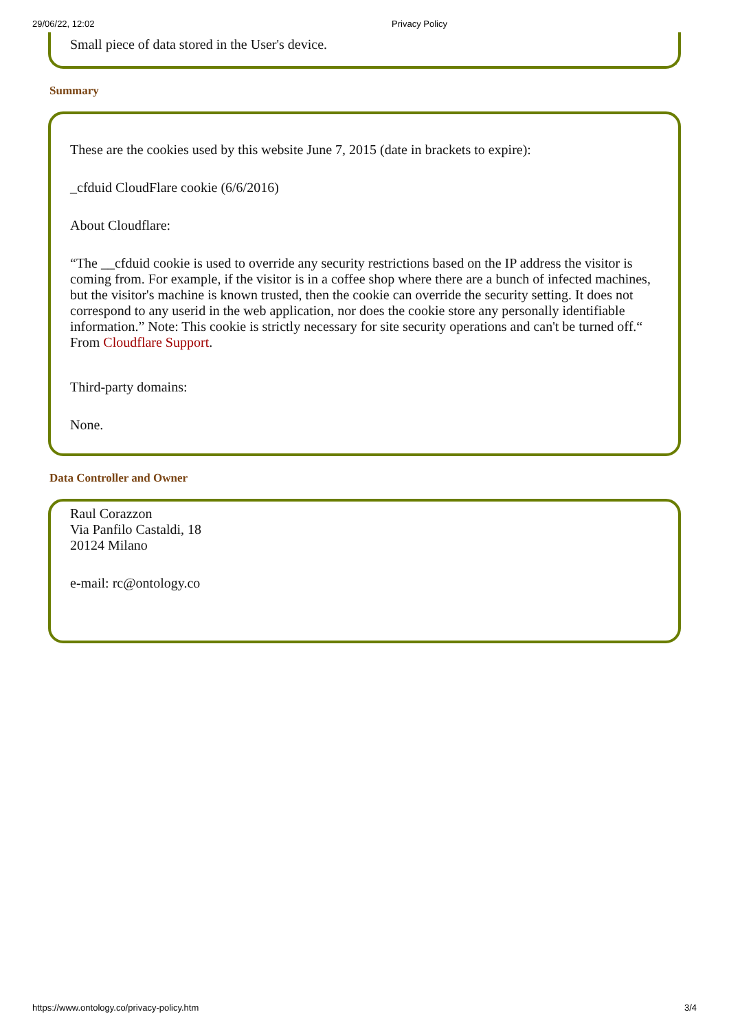29/06/22, 12:02 Privacy Policy
Small piece of data stored in the User's device.
Summary
These are the cookies used by this website June 7, 2015 (date in brackets to expire):
_cfduid CloudFlare cookie (6/6/2016)
About Cloudflare:
“The __cfduid cookie is used to override any security restrictions based on the IP address the visitor is coming from. For example, if the visitor is in a coffee shop where there are a bunch of infected machines, but the visitor's machine is known trusted, then the cookie can override the security setting. It does not correspond to any userid in the web application, nor does the cookie store any personally identifiable information.” Note: This cookie is strictly necessary for site security operations and can't be turned off.“ From Cloudflare Support.
Third-party domains:
None.
Data Controller and Owner
Raul Corazzon
Via Panfilo Castaldi, 18
20124 Milano
e-mail: rc@ontology.co
https://www.ontology.co/privacy-policy.htm 3/4